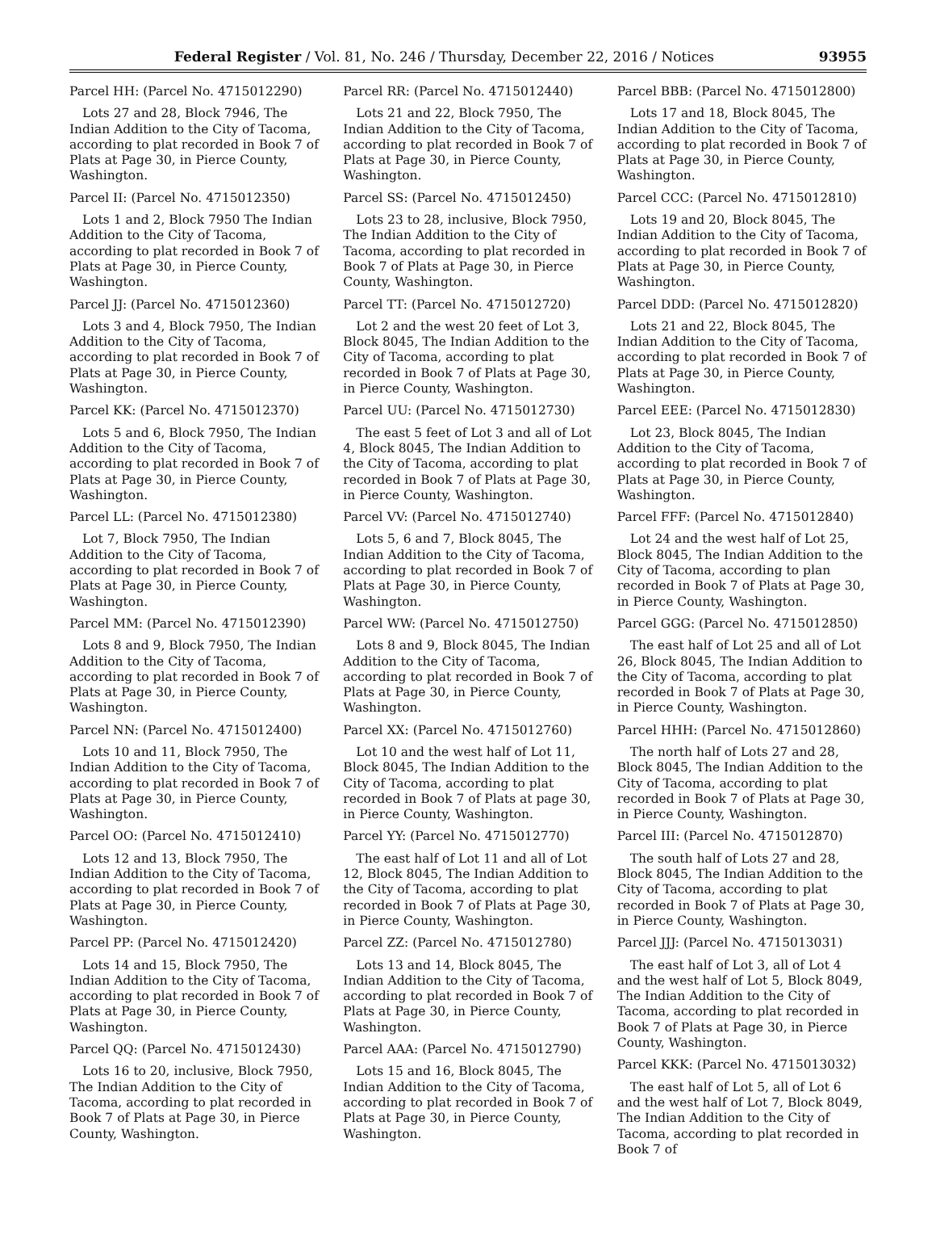Federal Register / Vol. 81, No. 246 / Thursday, December 22, 2016 / Notices 93955
Parcel HH: (Parcel No. 4715012290)
Lots 27 and 28, Block 7946, The Indian Addition to the City of Tacoma, according to plat recorded in Book 7 of Plats at Page 30, in Pierce County, Washington.
Parcel II: (Parcel No. 4715012350)
Lots 1 and 2, Block 7950 The Indian Addition to the City of Tacoma, according to plat recorded in Book 7 of Plats at Page 30, in Pierce County, Washington.
Parcel JJ: (Parcel No. 4715012360)
Lots 3 and 4, Block 7950, The Indian Addition to the City of Tacoma, according to plat recorded in Book 7 of Plats at Page 30, in Pierce County, Washington.
Parcel KK: (Parcel No. 4715012370)
Lots 5 and 6, Block 7950, The Indian Addition to the City of Tacoma, according to plat recorded in Book 7 of Plats at Page 30, in Pierce County, Washington.
Parcel LL: (Parcel No. 4715012380)
Lot 7, Block 7950, The Indian Addition to the City of Tacoma, according to plat recorded in Book 7 of Plats at Page 30, in Pierce County, Washington.
Parcel MM: (Parcel No. 4715012390)
Lots 8 and 9, Block 7950, The Indian Addition to the City of Tacoma, according to plat recorded in Book 7 of Plats at Page 30, in Pierce County, Washington.
Parcel NN: (Parcel No. 4715012400)
Lots 10 and 11, Block 7950, The Indian Addition to the City of Tacoma, according to plat recorded in Book 7 of Plats at Page 30, in Pierce County, Washington.
Parcel OO: (Parcel No. 4715012410)
Lots 12 and 13, Block 7950, The Indian Addition to the City of Tacoma, according to plat recorded in Book 7 of Plats at Page 30, in Pierce County, Washington.
Parcel PP: (Parcel No. 4715012420)
Lots 14 and 15, Block 7950, The Indian Addition to the City of Tacoma, according to plat recorded in Book 7 of Plats at Page 30, in Pierce County, Washington.
Parcel QQ: (Parcel No. 4715012430)
Lots 16 to 20, inclusive, Block 7950, The Indian Addition to the City of Tacoma, according to plat recorded in Book 7 of Plats at Page 30, in Pierce County, Washington.
Parcel RR: (Parcel No. 4715012440)
Lots 21 and 22, Block 7950, The Indian Addition to the City of Tacoma, according to plat recorded in Book 7 of Plats at Page 30, in Pierce County, Washington.
Parcel SS: (Parcel No. 4715012450)
Lots 23 to 28, inclusive, Block 7950, The Indian Addition to the City of Tacoma, according to plat recorded in Book 7 of Plats at Page 30, in Pierce County, Washington.
Parcel TT: (Parcel No. 4715012720)
Lot 2 and the west 20 feet of Lot 3, Block 8045, The Indian Addition to the City of Tacoma, according to plat recorded in Book 7 of Plats at Page 30, in Pierce County, Washington.
Parcel UU: (Parcel No. 4715012730)
The east 5 feet of Lot 3 and all of Lot 4, Block 8045, The Indian Addition to the City of Tacoma, according to plat recorded in Book 7 of Plats at Page 30, in Pierce County, Washington.
Parcel VV: (Parcel No. 4715012740)
Lots 5, 6 and 7, Block 8045, The Indian Addition to the City of Tacoma, according to plat recorded in Book 7 of Plats at Page 30, in Pierce County, Washington.
Parcel WW: (Parcel No. 4715012750)
Lots 8 and 9, Block 8045, The Indian Addition to the City of Tacoma, according to plat recorded in Book 7 of Plats at Page 30, in Pierce County, Washington.
Parcel XX: (Parcel No. 4715012760)
Lot 10 and the west half of Lot 11, Block 8045, The Indian Addition to the City of Tacoma, according to plat recorded in Book 7 of Plats at page 30, in Pierce County, Washington.
Parcel YY: (Parcel No. 4715012770)
The east half of Lot 11 and all of Lot 12, Block 8045, The Indian Addition to the City of Tacoma, according to plat recorded in Book 7 of Plats at Page 30, in Pierce County, Washington.
Parcel ZZ: (Parcel No. 4715012780)
Lots 13 and 14, Block 8045, The Indian Addition to the City of Tacoma, according to plat recorded in Book 7 of Plats at Page 30, in Pierce County, Washington.
Parcel AAA: (Parcel No. 4715012790)
Lots 15 and 16, Block 8045, The Indian Addition to the City of Tacoma, according to plat recorded in Book 7 of Plats at Page 30, in Pierce County, Washington.
Parcel BBB: (Parcel No. 4715012800)
Lots 17 and 18, Block 8045, The Indian Addition to the City of Tacoma, according to plat recorded in Book 7 of Plats at Page 30, in Pierce County, Washington.
Parcel CCC: (Parcel No. 4715012810)
Lots 19 and 20, Block 8045, The Indian Addition to the City of Tacoma, according to plat recorded in Book 7 of Plats at Page 30, in Pierce County, Washington.
Parcel DDD: (Parcel No. 4715012820)
Lots 21 and 22, Block 8045, The Indian Addition to the City of Tacoma, according to plat recorded in Book 7 of Plats at Page 30, in Pierce County, Washington.
Parcel EEE: (Parcel No. 4715012830)
Lot 23, Block 8045, The Indian Addition to the City of Tacoma, according to plat recorded in Book 7 of Plats at Page 30, in Pierce County, Washington.
Parcel FFF: (Parcel No. 4715012840)
Lot 24 and the west half of Lot 25, Block 8045, The Indian Addition to the City of Tacoma, according to plan recorded in Book 7 of Plats at Page 30, in Pierce County, Washington.
Parcel GGG: (Parcel No. 4715012850)
The east half of Lot 25 and all of Lot 26, Block 8045, The Indian Addition to the City of Tacoma, according to plat recorded in Book 7 of Plats at Page 30, in Pierce County, Washington.
Parcel HHH: (Parcel No. 4715012860)
The north half of Lots 27 and 28, Block 8045, The Indian Addition to the City of Tacoma, according to plat recorded in Book 7 of Plats at Page 30, in Pierce County, Washington.
Parcel III: (Parcel No. 4715012870)
The south half of Lots 27 and 28, Block 8045, The Indian Addition to the City of Tacoma, according to plat recorded in Book 7 of Plats at Page 30, in Pierce County, Washington.
Parcel JJJ: (Parcel No. 4715013031)
The east half of Lot 3, all of Lot 4 and the west half of Lot 5, Block 8049, The Indian Addition to the City of Tacoma, according to plat recorded in Book 7 of Plats at Page 30, in Pierce County, Washington.
Parcel KKK: (Parcel No. 4715013032)
The east half of Lot 5, all of Lot 6 and the west half of Lot 7, Block 8049, The Indian Addition to the City of Tacoma, according to plat recorded in Book 7 of